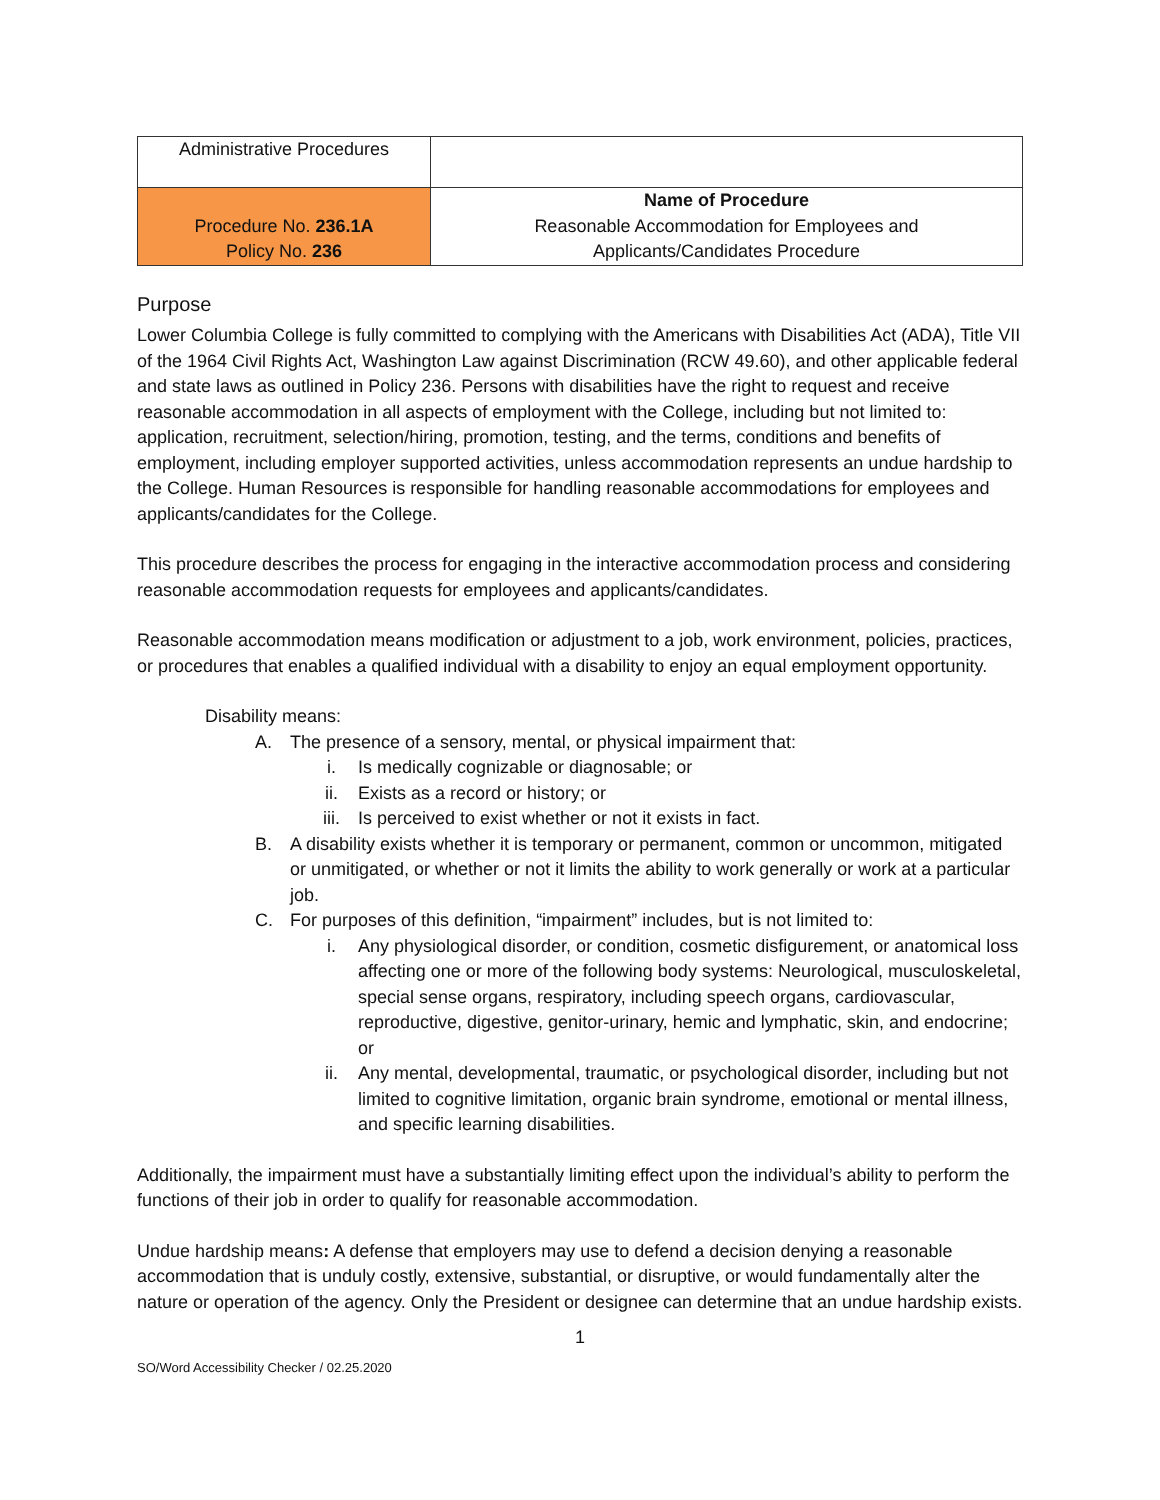| Administrative Procedures | |
| Procedure No. 236.1A Policy No. 236 | Name of Procedure Reasonable Accommodation for Employees and Applicants/Candidates Procedure |
Purpose
Lower Columbia College is fully committed to complying with the Americans with Disabilities Act (ADA), Title VII of the 1964 Civil Rights Act, Washington Law against Discrimination (RCW 49.60), and other applicable federal and state laws as outlined in Policy 236. Persons with disabilities have the right to request and receive reasonable accommodation in all aspects of employment with the College, including but not limited to: application, recruitment, selection/hiring, promotion, testing, and the terms, conditions and benefits of employment, including employer supported activities, unless accommodation represents an undue hardship to the College. Human Resources is responsible for handling reasonable accommodations for employees and applicants/candidates for the College.
This procedure describes the process for engaging in the interactive accommodation process and considering reasonable accommodation requests for employees and applicants/candidates.
Reasonable accommodation means modification or adjustment to a job, work environment, policies, practices, or procedures that enables a qualified individual with a disability to enjoy an equal employment opportunity.
Disability means:
A. The presence of a sensory, mental, or physical impairment that:
i. Is medically cognizable or diagnosable; or
ii. Exists as a record or history; or
iii. Is perceived to exist whether or not it exists in fact.
B. A disability exists whether it is temporary or permanent, common or uncommon, mitigated or unmitigated, or whether or not it limits the ability to work generally or work at a particular job.
C. For purposes of this definition, “impairment” includes, but is not limited to:
i. Any physiological disorder, or condition, cosmetic disfigurement, or anatomical loss affecting one or more of the following body systems: Neurological, musculoskeletal, special sense organs, respiratory, including speech organs, cardiovascular, reproductive, digestive, genitor-urinary, hemic and lymphatic, skin, and endocrine; or
ii. Any mental, developmental, traumatic, or psychological disorder, including but not limited to cognitive limitation, organic brain syndrome, emotional or mental illness, and specific learning disabilities.
Additionally, the impairment must have a substantially limiting effect upon the individual’s ability to perform the functions of their job in order to qualify for reasonable accommodation.
Undue hardship means: A defense that employers may use to defend a decision denying a reasonable accommodation that is unduly costly, extensive, substantial, or disruptive, or would fundamentally alter the nature or operation of the agency. Only the President or designee can determine that an undue hardship exists.
1
SO/Word Accessibility Checker / 02.25.2020